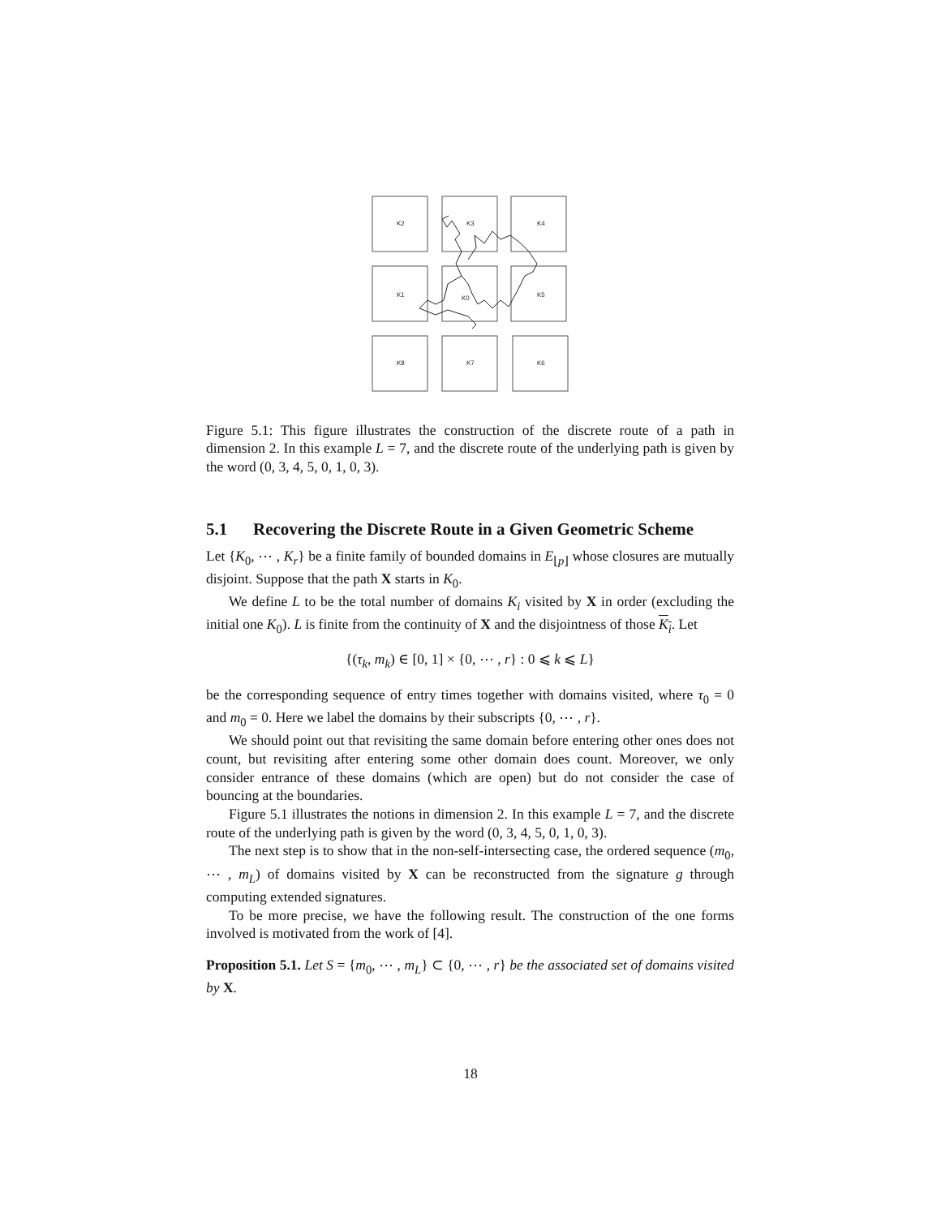K2
K3
K4
K1
K0
K5
K8
K7
K6
Figure 5.1: This figure illustrates the construction of the discrete route of a path in dimension 2. In this example L = 7, and the discrete route of the underlying path is given by the word (0, 3, 4, 5, 0, 1, 0, 3).
5.1 Recovering the Discrete Route in a Given Geometric Scheme
Let {K<sub>0</sub>, ⋯ , K<sub>r</sub>} be a finite family of bounded domains in E<sub>⌊p⌋</sub> whose closures are mutually disjoint. Suppose that the path X starts in K<sub>0</sub>.
We define L to be the total number of domains K<sub>i</sub> visited by X in order (excluding the initial one K<sub>0</sub>). L is finite from the continuity of X and the disjointness of those K<sub>i</sub>. Let
{(τ<sub>k</sub>, m<sub>k</sub>) ∈ [0, 1] × {0, ⋯ , r} : 0 ⩽ k ⩽ L}
be the corresponding sequence of entry times together with domains visited, where τ<sub>0</sub> = 0 and m<sub>0</sub> = 0. Here we label the domains by their subscripts {0, ⋯ , r}.
We should point out that revisiting the same domain before entering other ones does not count, but revisiting after entering some other domain does count. Moreover, we only consider entrance of these domains (which are open) but do not consider the case of bouncing at the boundaries.
Figure 5.1 illustrates the notions in dimension 2. In this example L = 7, and the discrete route of the underlying path is given by the word (0, 3, 4, 5, 0, 1, 0, 3).
The next step is to show that in the non-self-intersecting case, the ordered sequence (m<sub>0</sub>, ⋯ , m<sub>L</sub>) of domains visited by X can be reconstructed from the signature g through computing extended signatures.
To be more precise, we have the following result. The construction of the one forms involved is motivated from the work of [4].
Proposition 5.1. Let S = {m<sub>0</sub>, ⋯ , m<sub>L</sub>} ⊂ {0, ⋯ , r} be the associated set of domains visited by X.
18